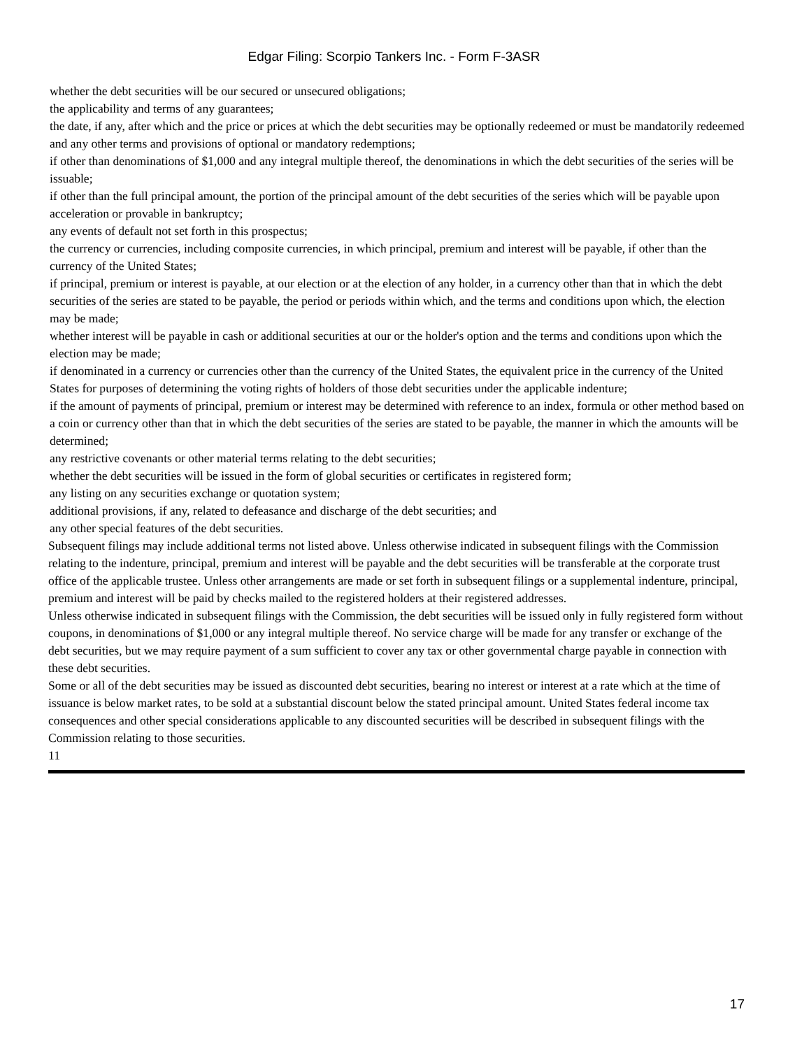Edgar Filing: Scorpio Tankers Inc. - Form F-3ASR
whether the debt securities will be our secured or unsecured obligations;
the applicability and terms of any guarantees;
the date, if any, after which and the price or prices at which the debt securities may be optionally redeemed or must be mandatorily redeemed and any other terms and provisions of optional or mandatory redemptions;
if other than denominations of $1,000 and any integral multiple thereof, the denominations in which the debt securities of the series will be issuable;
if other than the full principal amount, the portion of the principal amount of the debt securities of the series which will be payable upon acceleration or provable in bankruptcy;
any events of default not set forth in this prospectus;
the currency or currencies, including composite currencies, in which principal, premium and interest will be payable, if other than the currency of the United States;
if principal, premium or interest is payable, at our election or at the election of any holder, in a currency other than that in which the debt securities of the series are stated to be payable, the period or periods within which, and the terms and conditions upon which, the election may be made;
whether interest will be payable in cash or additional securities at our or the holder's option and the terms and conditions upon which the election may be made;
if denominated in a currency or currencies other than the currency of the United States, the equivalent price in the currency of the United States for purposes of determining the voting rights of holders of those debt securities under the applicable indenture;
if the amount of payments of principal, premium or interest may be determined with reference to an index, formula or other method based on a coin or currency other than that in which the debt securities of the series are stated to be payable, the manner in which the amounts will be determined;
any restrictive covenants or other material terms relating to the debt securities;
whether the debt securities will be issued in the form of global securities or certificates in registered form;
any listing on any securities exchange or quotation system;
additional provisions, if any, related to defeasance and discharge of the debt securities; and
any other special features of the debt securities.
Subsequent filings may include additional terms not listed above. Unless otherwise indicated in subsequent filings with the Commission relating to the indenture, principal, premium and interest will be payable and the debt securities will be transferable at the corporate trust office of the applicable trustee. Unless other arrangements are made or set forth in subsequent filings or a supplemental indenture, principal, premium and interest will be paid by checks mailed to the registered holders at their registered addresses.
Unless otherwise indicated in subsequent filings with the Commission, the debt securities will be issued only in fully registered form without coupons, in denominations of $1,000 or any integral multiple thereof. No service charge will be made for any transfer or exchange of the debt securities, but we may require payment of a sum sufficient to cover any tax or other governmental charge payable in connection with these debt securities.
Some or all of the debt securities may be issued as discounted debt securities, bearing no interest or interest at a rate which at the time of issuance is below market rates, to be sold at a substantial discount below the stated principal amount. United States federal income tax consequences and other special considerations applicable to any discounted securities will be described in subsequent filings with the Commission relating to those securities.
11
17